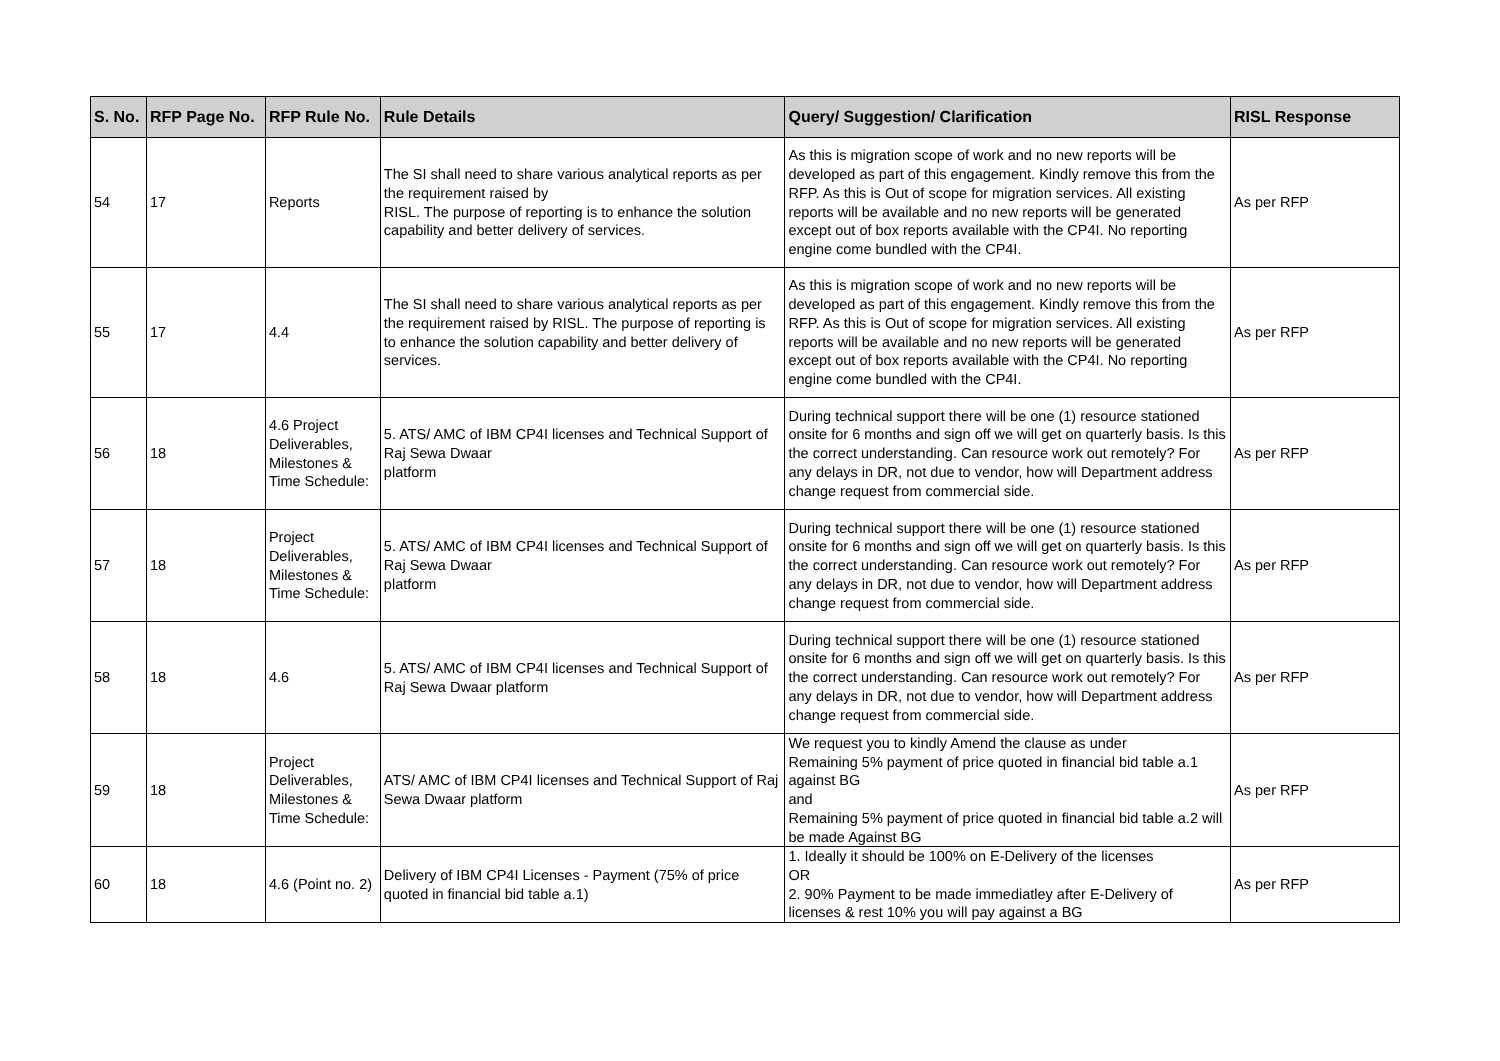| S. No. | RFP Page No. | RFP Rule No. | Rule Details | Query/ Suggestion/ Clarification | RISL Response |
| --- | --- | --- | --- | --- | --- |
| 54 | 17 | Reports | The SI shall need to share various analytical reports as per the requirement raised by RISL. The purpose of reporting is to enhance the solution capability and better delivery of services. | As this is migration scope of work and no new reports will be developed as part of this engagement. Kindly remove this from the RFP. As this is Out of scope for migration services. All existing reports will be available and no new reports will be generated except out of box reports available with the CP4I. No reporting engine come bundled with the CP4I. | As per RFP |
| 55 | 17 | 4.4 | The SI shall need to share various analytical reports as per the requirement raised by RISL. The purpose of reporting is to enhance the solution capability and better delivery of services. | As this is migration scope of work and no new reports will be developed as part of this engagement. Kindly remove this from the RFP. As this is Out of scope for migration services. All existing reports will be available and no new reports will be generated except out of box reports available with the CP4I. No reporting engine come bundled with the CP4I. | As per RFP |
| 56 | 18 | 4.6 Project Deliverables, Milestones & Time Schedule: | 5. ATS/ AMC of IBM CP4I licenses and Technical Support of Raj Sewa Dwaar platform | During technical support there will be one (1) resource stationed onsite for 6 months and sign off we will get on quarterly basis. Is this the correct understanding. Can resource work out remotely? For any delays in DR, not due to vendor, how will Department address change request from commercial side. | As per RFP |
| 57 | 18 | Project Deliverables, Milestones & Time Schedule: | 5. ATS/ AMC of IBM CP4I licenses and Technical Support of Raj Sewa Dwaar platform | During technical support there will be one (1) resource stationed onsite for 6 months and sign off we will get on quarterly basis. Is this the correct understanding. Can resource work out remotely? For any delays in DR, not due to vendor, how will Department address change request from commercial side. | As per RFP |
| 58 | 18 | 4.6 | 5. ATS/ AMC of IBM CP4I licenses and Technical Support of Raj Sewa Dwaar platform | During technical support there will be one (1) resource stationed onsite for 6 months and sign off we will get on quarterly basis. Is this the correct understanding. Can resource work out remotely? For any delays in DR, not due to vendor, how will Department address change request from commercial side. | As per RFP |
| 59 | 18 | Project Deliverables, Milestones & Time Schedule: | ATS/ AMC of IBM CP4I licenses and Technical Support of Raj Sewa Dwaar platform | We request you to kindly Amend the clause as under Remaining 5% payment of price quoted in financial bid table a.1 against BG and Remaining 5% payment of price quoted in financial bid table a.2 will be made Against BG | As per RFP |
| 60 | 18 | 4.6 (Point no. 2) | Delivery of IBM CP4I Licenses - Payment (75% of price quoted in financial bid table a.1) | 1. Ideally it should be 100% on E-Delivery of the licenses OR 2. 90% Payment to be made immediatley after E-Delivery of licenses & rest 10% you will pay against a BG | As per RFP |